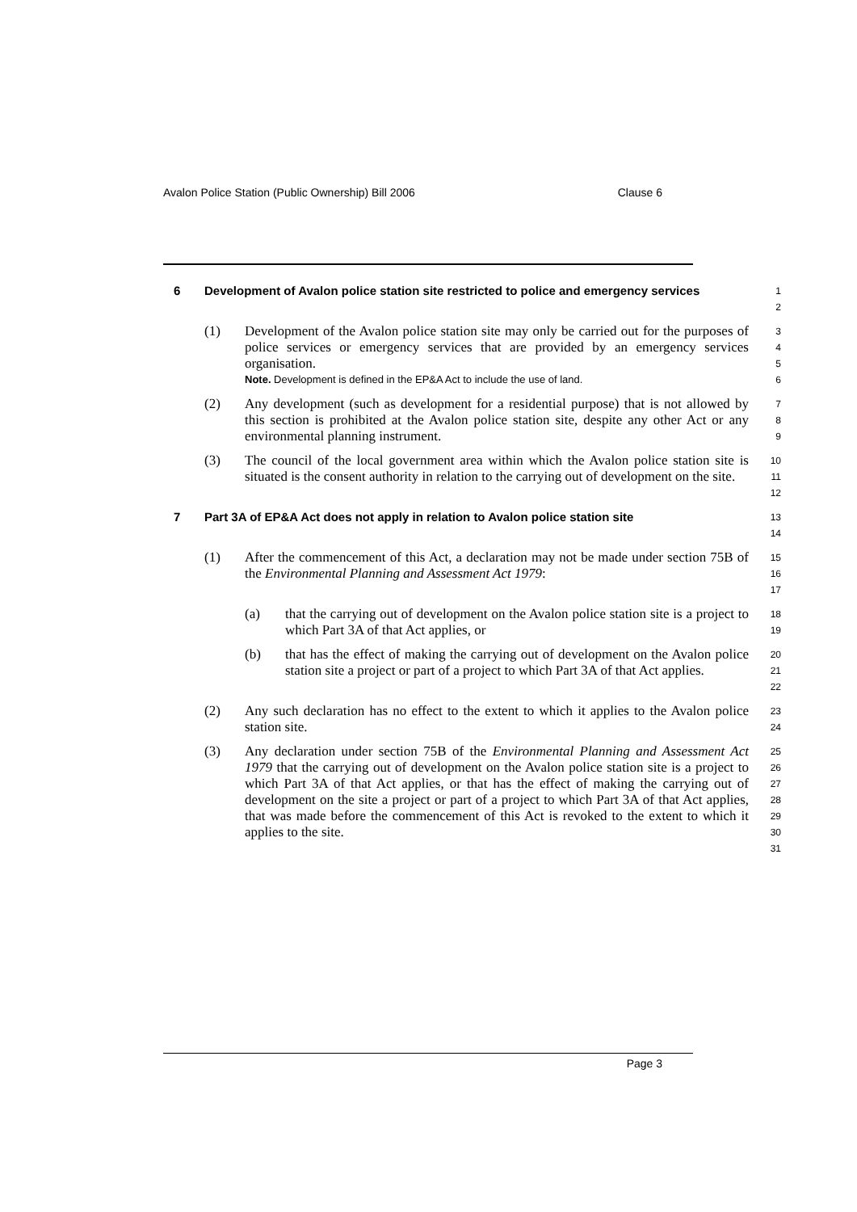Avalon Police Station (Public Ownership) Bill 2006 Clause 6
6 Development of Avalon police station site restricted to police and emergency services
1
2
(1) Development of the Avalon police station site may only be carried out for the purposes of police services or emergency services that are provided by an emergency services organisation.
Note. Development is defined in the EP&A Act to include the use of land.
3
4
5
6
(2) Any development (such as development for a residential purpose) that is not allowed by this section is prohibited at the Avalon police station site, despite any other Act or any environmental planning instrument.
7
8
9
(3) The council of the local government area within which the Avalon police station site is situated is the consent authority in relation to the carrying out of development on the site.
10
11
12
7 Part 3A of EP&A Act does not apply in relation to Avalon police station site
13
14
(1) After the commencement of this Act, a declaration may not be made under section 75B of the Environmental Planning and Assessment Act 1979:
15
16
17
(a) that the carrying out of development on the Avalon police station site is a project to which Part 3A of that Act applies, or
18
19
(b) that has the effect of making the carrying out of development on the Avalon police station site a project or part of a project to which Part 3A of that Act applies.
20
21
22
(2) Any such declaration has no effect to the extent to which it applies to the Avalon police station site.
23
24
(3) Any declaration under section 75B of the Environmental Planning and Assessment Act 1979 that the carrying out of development on the Avalon police station site is a project to which Part 3A of that Act applies, or that has the effect of making the carrying out of development on the site a project or part of a project to which Part 3A of that Act applies, that was made before the commencement of this Act is revoked to the extent to which it applies to the site.
25
26
27
28
29
30
31
Page 3